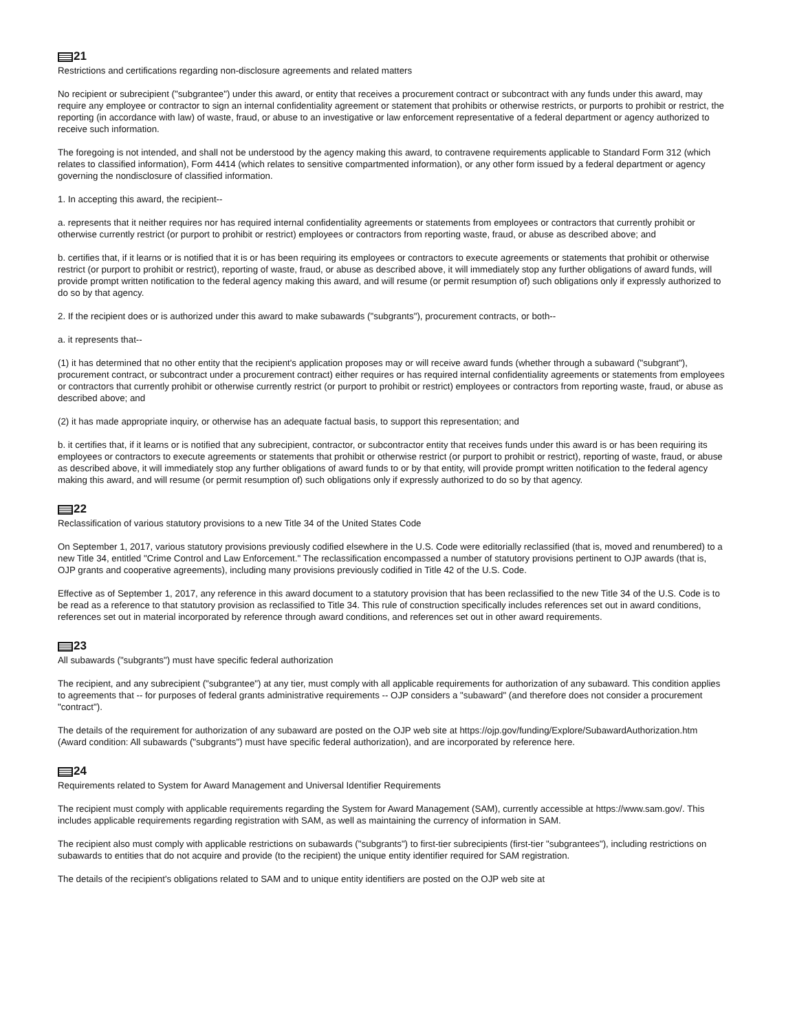21
Restrictions and certifications regarding non-disclosure agreements and related matters
No recipient or subrecipient ("subgrantee") under this award, or entity that receives a procurement contract or subcontract with any funds under this award, may require any employee or contractor to sign an internal confidentiality agreement or statement that prohibits or otherwise restricts, or purports to prohibit or restrict, the reporting (in accordance with law) of waste, fraud, or abuse to an investigative or law enforcement representative of a federal department or agency authorized to receive such information.
The foregoing is not intended, and shall not be understood by the agency making this award, to contravene requirements applicable to Standard Form 312 (which relates to classified information), Form 4414 (which relates to sensitive compartmented information), or any other form issued by a federal department or agency governing the nondisclosure of classified information.
1. In accepting this award, the recipient--
a. represents that it neither requires nor has required internal confidentiality agreements or statements from employees or contractors that currently prohibit or otherwise currently restrict (or purport to prohibit or restrict) employees or contractors from reporting waste, fraud, or abuse as described above; and
b. certifies that, if it learns or is notified that it is or has been requiring its employees or contractors to execute agreements or statements that prohibit or otherwise restrict (or purport to prohibit or restrict), reporting of waste, fraud, or abuse as described above, it will immediately stop any further obligations of award funds, will provide prompt written notification to the federal agency making this award, and will resume (or permit resumption of) such obligations only if expressly authorized to do so by that agency.
2. If the recipient does or is authorized under this award to make subawards ("subgrants"), procurement contracts, or both--
a. it represents that--
(1) it has determined that no other entity that the recipient's application proposes may or will receive award funds (whether through a subaward ("subgrant"), procurement contract, or subcontract under a procurement contract) either requires or has required internal confidentiality agreements or statements from employees or contractors that currently prohibit or otherwise currently restrict (or purport to prohibit or restrict) employees or contractors from reporting waste, fraud, or abuse as described above; and
(2) it has made appropriate inquiry, or otherwise has an adequate factual basis, to support this representation; and
b. it certifies that, if it learns or is notified that any subrecipient, contractor, or subcontractor entity that receives funds under this award is or has been requiring its employees or contractors to execute agreements or statements that prohibit or otherwise restrict (or purport to prohibit or restrict), reporting of waste, fraud, or abuse as described above, it will immediately stop any further obligations of award funds to or by that entity, will provide prompt written notification to the federal agency making this award, and will resume (or permit resumption of) such obligations only if expressly authorized to do so by that agency.
22
Reclassification of various statutory provisions to a new Title 34 of the United States Code
On September 1, 2017, various statutory provisions previously codified elsewhere in the U.S. Code were editorially reclassified (that is, moved and renumbered) to a new Title 34, entitled "Crime Control and Law Enforcement." The reclassification encompassed a number of statutory provisions pertinent to OJP awards (that is, OJP grants and cooperative agreements), including many provisions previously codified in Title 42 of the U.S. Code.
Effective as of September 1, 2017, any reference in this award document to a statutory provision that has been reclassified to the new Title 34 of the U.S. Code is to be read as a reference to that statutory provision as reclassified to Title 34. This rule of construction specifically includes references set out in award conditions, references set out in material incorporated by reference through award conditions, and references set out in other award requirements.
23
All subawards ("subgrants") must have specific federal authorization
The recipient, and any subrecipient ("subgrantee") at any tier, must comply with all applicable requirements for authorization of any subaward. This condition applies to agreements that -- for purposes of federal grants administrative requirements -- OJP considers a "subaward" (and therefore does not consider a procurement "contract").
The details of the requirement for authorization of any subaward are posted on the OJP web site at https://ojp.gov/funding/Explore/SubawardAuthorization.htm (Award condition: All subawards ("subgrants") must have specific federal authorization), and are incorporated by reference here.
24
Requirements related to System for Award Management and Universal Identifier Requirements
The recipient must comply with applicable requirements regarding the System for Award Management (SAM), currently accessible at https://www.sam.gov/. This includes applicable requirements regarding registration with SAM, as well as maintaining the currency of information in SAM.
The recipient also must comply with applicable restrictions on subawards ("subgrants") to first-tier subrecipients (first-tier "subgrantees"), including restrictions on subawards to entities that do not acquire and provide (to the recipient) the unique entity identifier required for SAM registration.
The details of the recipient's obligations related to SAM and to unique entity identifiers are posted on the OJP web site at